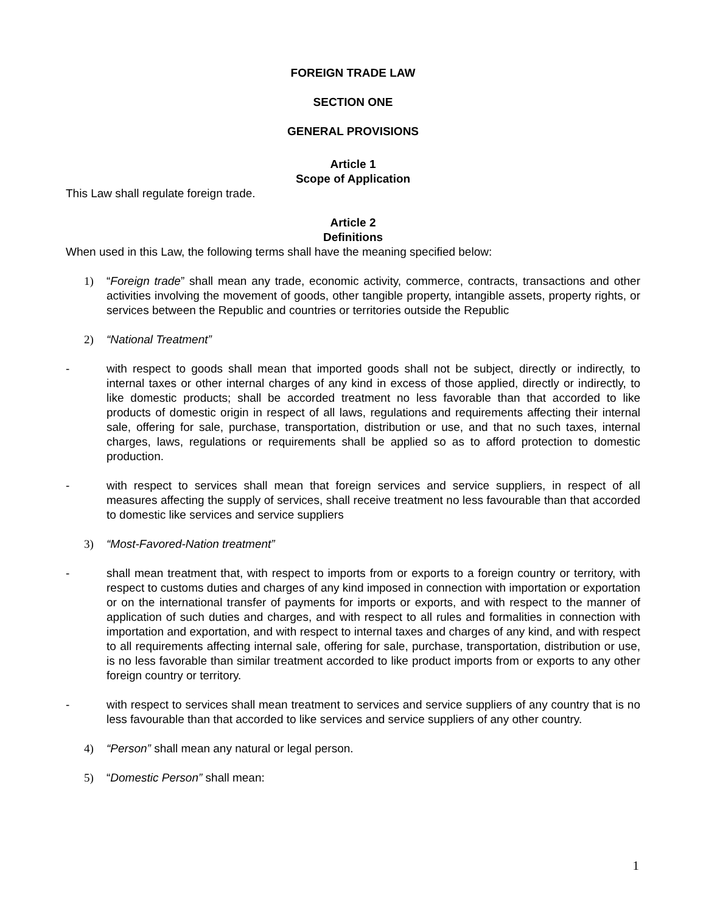FOREIGN TRADE LAW
SECTION ONE
GENERAL PROVISIONS
Article 1
Scope of Application
This Law shall regulate foreign trade.
Article 2
Definitions
When used in this Law, the following terms shall have the meaning specified below:
1) “Foreign trade” shall mean any trade, economic activity, commerce, contracts, transactions and other activities involving the movement of goods, other tangible property, intangible assets, property rights, or services between the Republic and countries or territories outside the Republic
2) “National Treatment”
- with respect to goods shall mean that imported goods shall not be subject, directly or indirectly, to internal taxes or other internal charges of any kind in excess of those applied, directly or indirectly, to like domestic products; shall be accorded treatment no less favorable than that accorded to like products of domestic origin in respect of all laws, regulations and requirements affecting their internal sale, offering for sale, purchase, transportation, distribution or use, and that no such taxes, internal charges, laws, regulations or requirements shall be applied so as to afford protection to domestic production.
- with respect to services shall mean that foreign services and service suppliers, in respect of all measures affecting the supply of services, shall receive treatment no less favourable than that accorded to domestic like services and service suppliers
3) “Most-Favored-Nation treatment”
- shall mean treatment that, with respect to imports from or exports to a foreign country or territory, with respect to customs duties and charges of any kind imposed in connection with importation or exportation or on the international transfer of payments for imports or exports, and with respect to the manner of application of such duties and charges, and with respect to all rules and formalities in connection with importation and exportation, and with respect to internal taxes and charges of any kind, and with respect to all requirements affecting internal sale, offering for sale, purchase, transportation, distribution or use, is no less favorable than similar treatment accorded to like product imports from or exports to any other foreign country or territory.
- with respect to services shall mean treatment to services and service suppliers of any country that is no less favourable than that accorded to like services and service suppliers of any other country.
4) “Person” shall mean any natural or legal person.
5) “Domestic Person” shall mean:
1